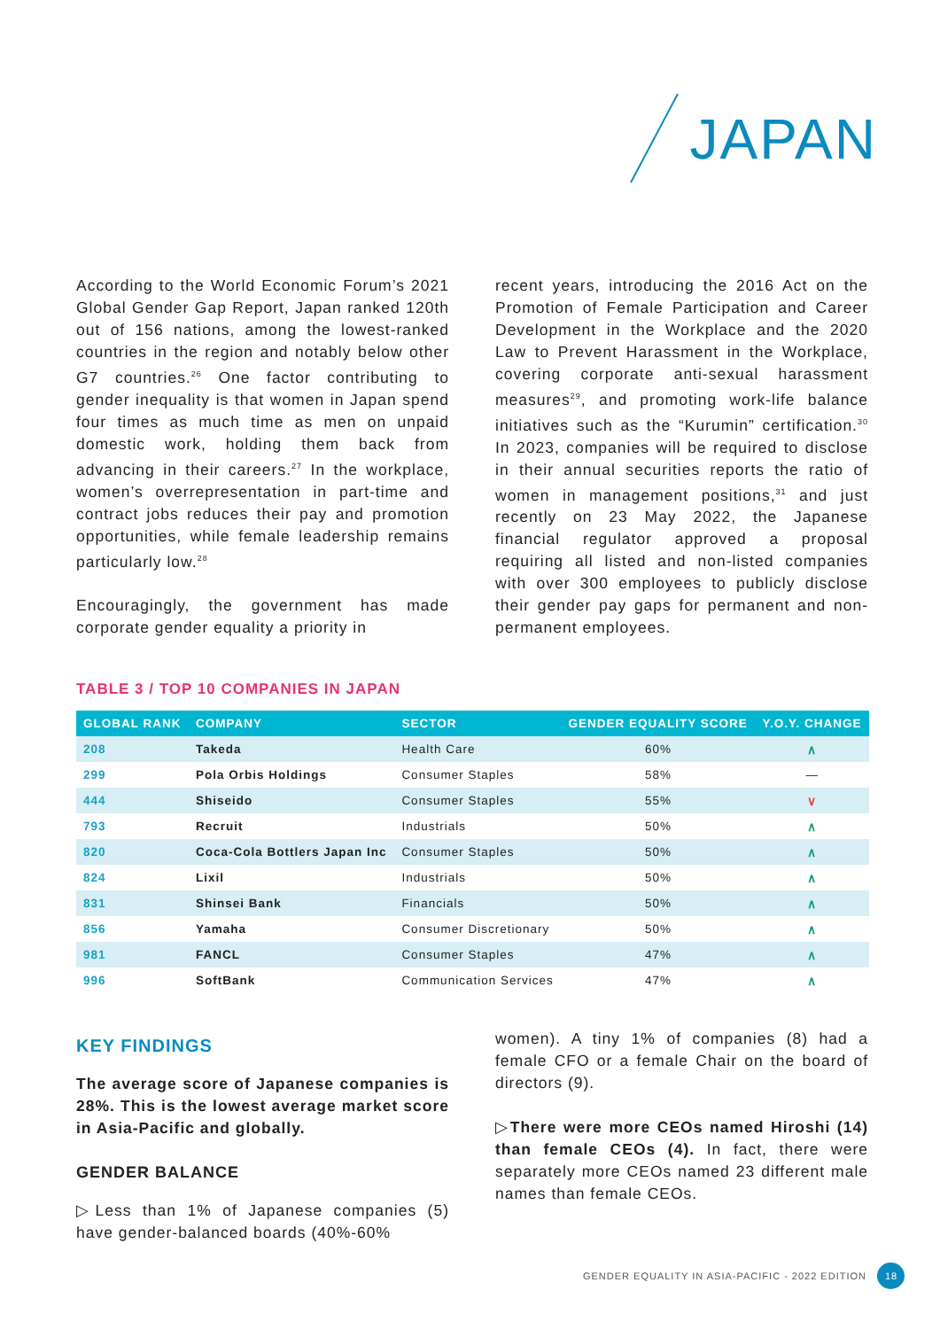JAPAN
According to the World Economic Forum’s 2021 Global Gender Gap Report, Japan ranked 120th out of 156 nations, among the lowest-ranked countries in the region and notably below other G7 countries.<sup>26</sup> One factor contributing to gender inequality is that women in Japan spend four times as much time as men on unpaid domestic work, holding them back from advancing in their careers.<sup>27</sup> In the workplace, women’s overrepresentation in part-time and contract jobs reduces their pay and promotion opportunities, while female leadership remains particularly low.<sup>28</sup>
Encouragingly, the government has made corporate gender equality a priority in
recent years, introducing the 2016 Act on the Promotion of Female Participation and Career Development in the Workplace and the 2020 Law to Prevent Harassment in the Workplace, covering corporate anti-sexual harassment measures<sup>29</sup>, and promoting work-life balance initiatives such as the “Kurumin” certification.<sup>30</sup> In 2023, companies will be required to disclose in their annual securities reports the ratio of women in management positions,<sup>31</sup> and just recently on 23 May 2022, the Japanese financial regulator approved a proposal requiring all listed and non-listed companies with over 300 employees to publicly disclose their gender pay gaps for permanent and non-permanent employees.
TABLE 3 / TOP 10 COMPANIES IN JAPAN
| GLOBAL RANK | COMPANY | SECTOR | GENDER EQUALITY SCORE | Y.O.Y. CHANGE |
| --- | --- | --- | --- | --- |
| 208 | Takeda | Health Care | 60% | ∧ |
| 299 | Pola Orbis Holdings | Consumer Staples | 58% | — |
| 444 | Shiseido | Consumer Staples | 55% | ∨ |
| 793 | Recruit | Industrials | 50% | ∧ |
| 820 | Coca-Cola Bottlers Japan Inc | Consumer Staples | 50% | ∧ |
| 824 | Lixil | Industrials | 50% | ∧ |
| 831 | Shinsei Bank | Financials | 50% | ∧ |
| 856 | Yamaha | Consumer Discretionary | 50% | ∧ |
| 981 | FANCL | Consumer Staples | 47% | ∧ |
| 996 | SoftBank | Communication Services | 47% | ∧ |
KEY FINDINGS
The average score of Japanese companies is 28%. This is the lowest average market score in Asia-Pacific and globally.
GENDER BALANCE
▷Less than 1% of Japanese companies (5) have gender-balanced boards (40%-60%
women). A tiny 1% of companies (8) had a female CFO or a female Chair on the board of directors (9).
▷There were more CEOs named Hiroshi (14) than female CEOs (4). In fact, there were separately more CEOs named 23 different male names than female CEOs.
GENDER EQUALITY IN ASIA-PACIFIC - 2022 EDITION 18